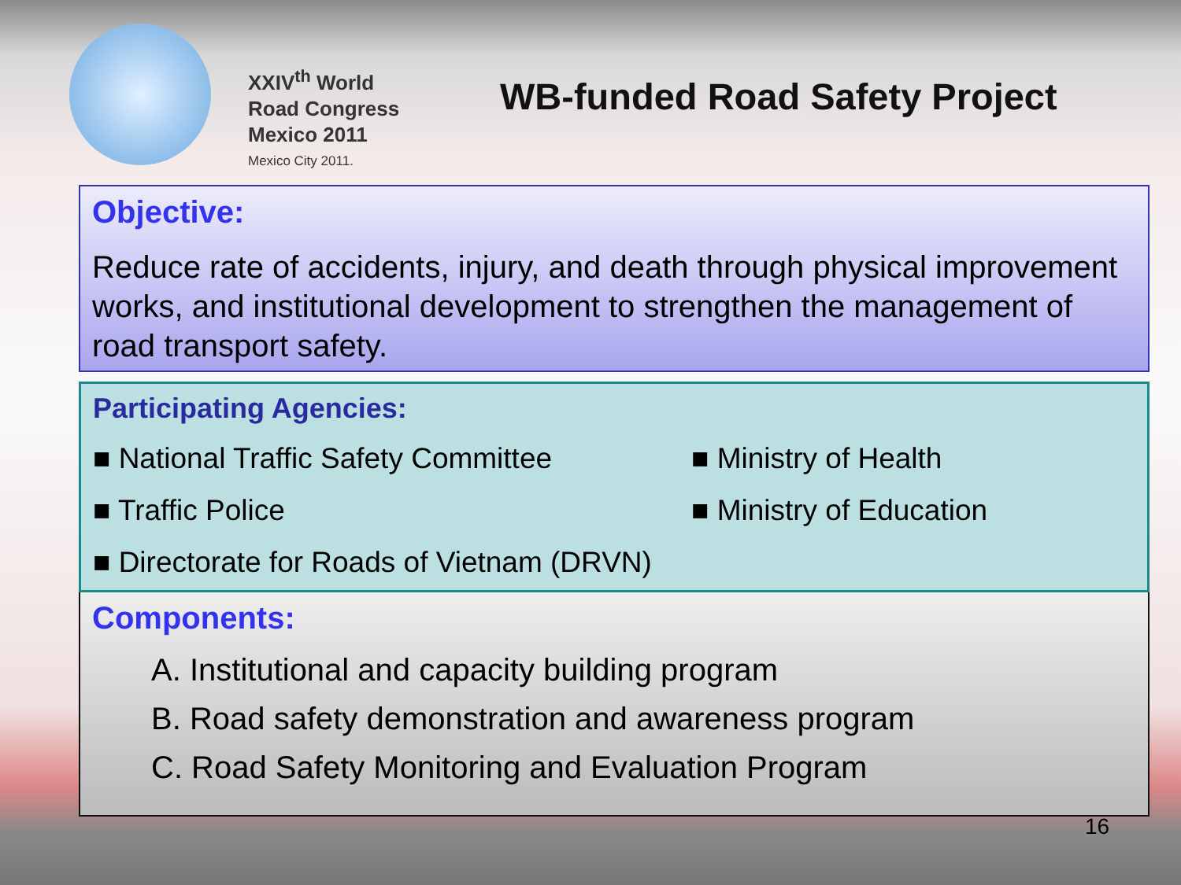XXIV<sup>th</sup> World
Road Congress
Mexico 2011
Mexico City 2011.
WB-funded Road Safety Project
Objective:
Reduce rate of accidents, injury, and death through physical improvement works, and institutional development to strengthen the management of road transport safety.
Participating Agencies:
■ National Traffic Safety Committee
■ Ministry of Health
■ Traffic Police
■ Ministry of Education
■ Directorate for Roads of Vietnam (DRVN)
Components:
A. Institutional and capacity building program
B. Road safety demonstration and awareness program
C. Road Safety Monitoring and Evaluation Program
16